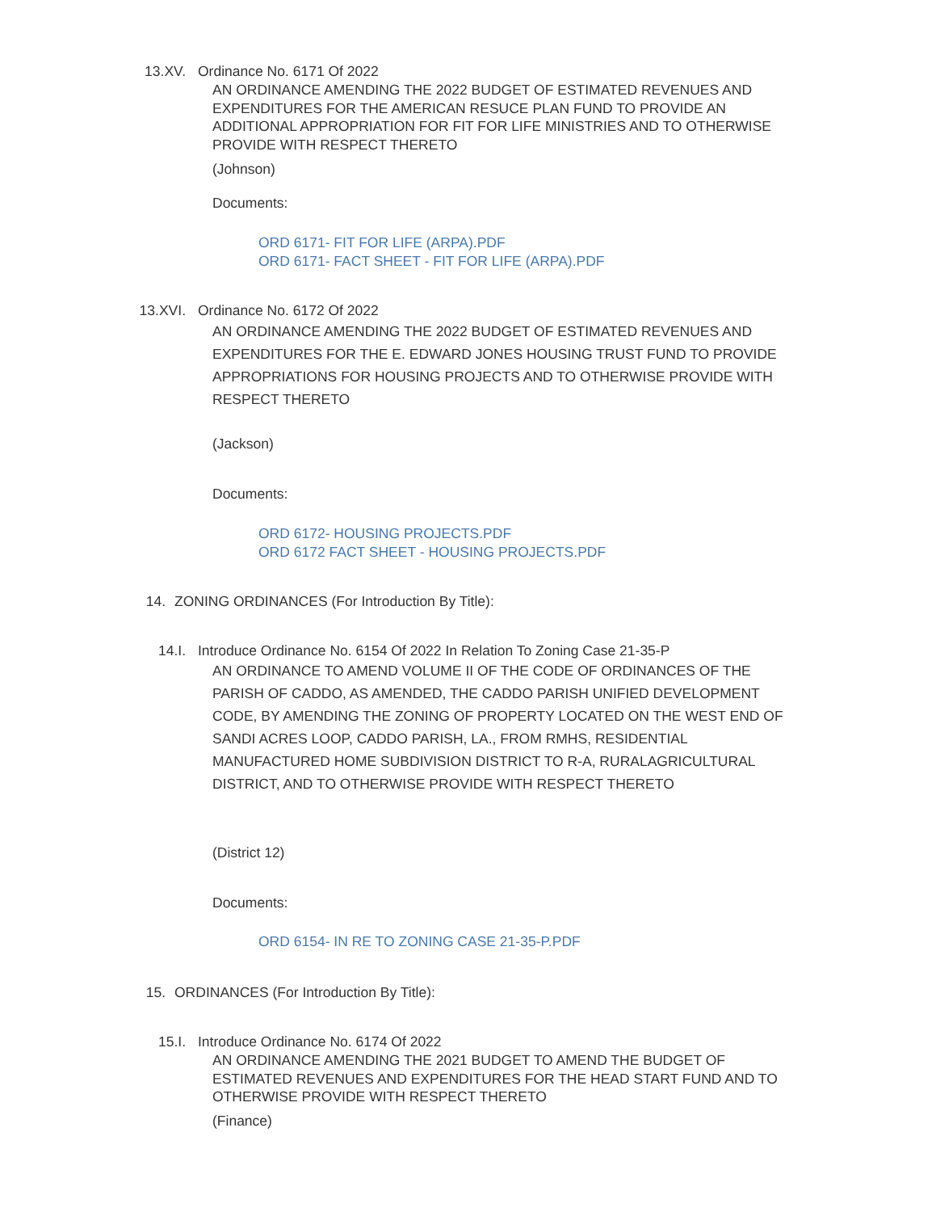13.XV. Ordinance No. 6171 Of 2022
AN ORDINANCE AMENDING THE 2022 BUDGET OF ESTIMATED REVENUES AND EXPENDITURES FOR THE AMERICAN RESUCE PLAN FUND TO PROVIDE AN ADDITIONAL APPROPRIATION FOR FIT FOR LIFE MINISTRIES AND TO OTHERWISE PROVIDE WITH RESPECT THERETO
(Johnson)
Documents:
ORD 6171- FIT FOR LIFE (ARPA).PDF
ORD 6171- FACT SHEET - FIT FOR LIFE (ARPA).PDF
13.XVI. Ordinance No. 6172 Of 2022
AN ORDINANCE AMENDING THE 2022 BUDGET OF ESTIMATED REVENUES AND EXPENDITURES FOR THE E. EDWARD JONES HOUSING TRUST FUND TO PROVIDE APPROPRIATIONS FOR HOUSING PROJECTS AND TO OTHERWISE PROVIDE WITH RESPECT THERETO
(Jackson)
Documents:
ORD 6172- HOUSING PROJECTS.PDF
ORD 6172 FACT SHEET - HOUSING PROJECTS.PDF
14. ZONING ORDINANCES (For Introduction By Title):
14.I. Introduce Ordinance No. 6154 Of 2022 In Relation To Zoning Case 21-35-P
AN ORDINANCE TO AMEND VOLUME II OF THE CODE OF ORDINANCES OF THE PARISH OF CADDO, AS AMENDED, THE CADDO PARISH UNIFIED DEVELOPMENT CODE, BY AMENDING THE ZONING OF PROPERTY LOCATED ON THE WEST END OF SANDI ACRES LOOP, CADDO PARISH, LA., FROM RMHS, RESIDENTIAL MANUFACTURED HOME SUBDIVISION DISTRICT TO R-A, RURALAGRICULTURAL DISTRICT, AND TO OTHERWISE PROVIDE WITH RESPECT THERETO
(District 12)
Documents:
ORD 6154- IN RE TO ZONING CASE 21-35-P.PDF
15. ORDINANCES (For Introduction By Title):
15.I. Introduce Ordinance No. 6174 Of 2022
AN ORDINANCE AMENDING THE 2021 BUDGET TO AMEND THE BUDGET OF ESTIMATED REVENUES AND EXPENDITURES FOR THE HEAD START FUND AND TO OTHERWISE PROVIDE WITH RESPECT THERETO
(Finance)